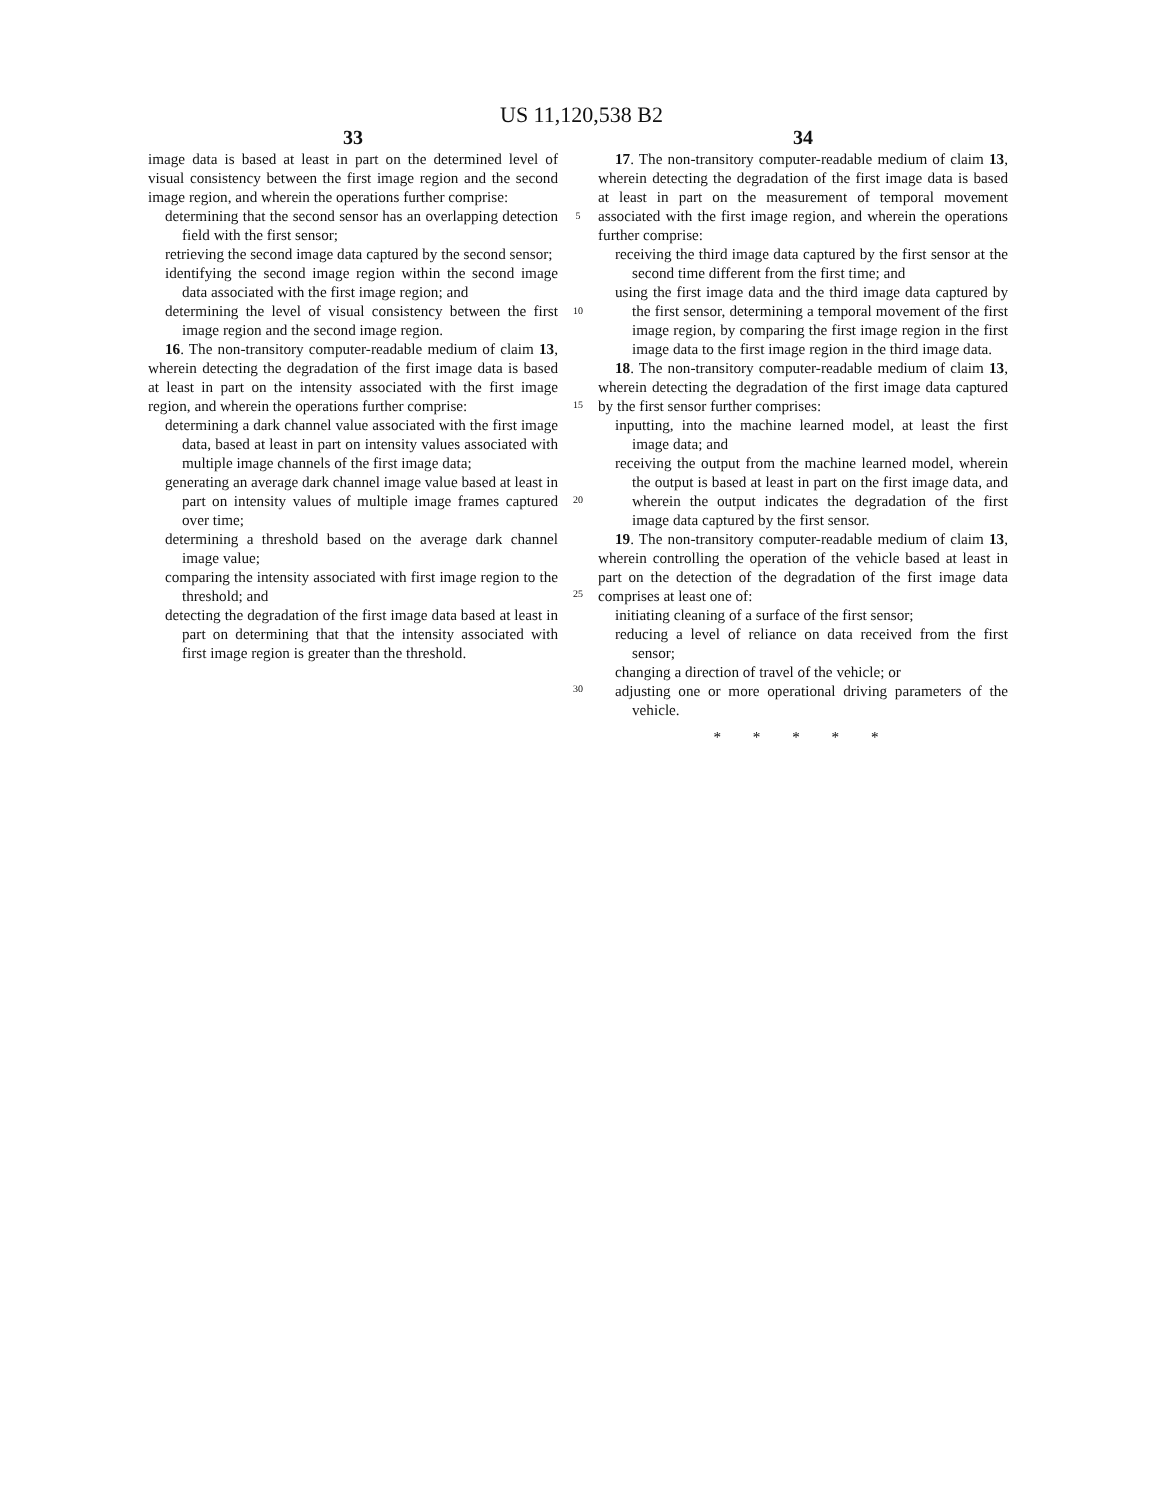US 11,120,538 B2
33
image data is based at least in part on the determined level of visual consistency between the first image region and the second image region, and wherein the operations further comprise:
determining that the second sensor has an overlapping detection field with the first sensor;
retrieving the second image data captured by the second sensor;
identifying the second image region within the second image data associated with the first image region; and
determining the level of visual consistency between the first image region and the second image region.
16. The non-transitory computer-readable medium of claim 13, wherein detecting the degradation of the first image data is based at least in part on the intensity associated with the first image region, and wherein the operations further comprise:
determining a dark channel value associated with the first image data, based at least in part on intensity values associated with multiple image channels of the first image data;
generating an average dark channel image value based at least in part on intensity values of multiple image frames captured over time;
determining a threshold based on the average dark channel image value;
comparing the intensity associated with first image region to the threshold; and
detecting the degradation of the first image data based at least in part on determining that that the intensity associated with first image region is greater than the threshold.
5
10
15
20
25
30
34
17. The non-transitory computer-readable medium of claim 13, wherein detecting the degradation of the first image data is based at least in part on the measurement of temporal movement associated with the first image region, and wherein the operations further comprise:
receiving the third image data captured by the first sensor at the second time different from the first time; and
using the first image data and the third image data captured by the first sensor, determining a temporal movement of the first image region, by comparing the first image region in the first image data to the first image region in the third image data.
18. The non-transitory computer-readable medium of claim 13, wherein detecting the degradation of the first image data captured by the first sensor further comprises:
inputting, into the machine learned model, at least the first image data; and
receiving the output from the machine learned model, wherein the output is based at least in part on the first image data, and wherein the output indicates the degradation of the first image data captured by the first sensor.
19. The non-transitory computer-readable medium of claim 13, wherein controlling the operation of the vehicle based at least in part on the detection of the degradation of the first image data comprises at least one of:
initiating cleaning of a surface of the first sensor;
reducing a level of reliance on data received from the first sensor;
changing a direction of travel of the vehicle; or
adjusting one or more operational driving parameters of the vehicle.
* * * * *